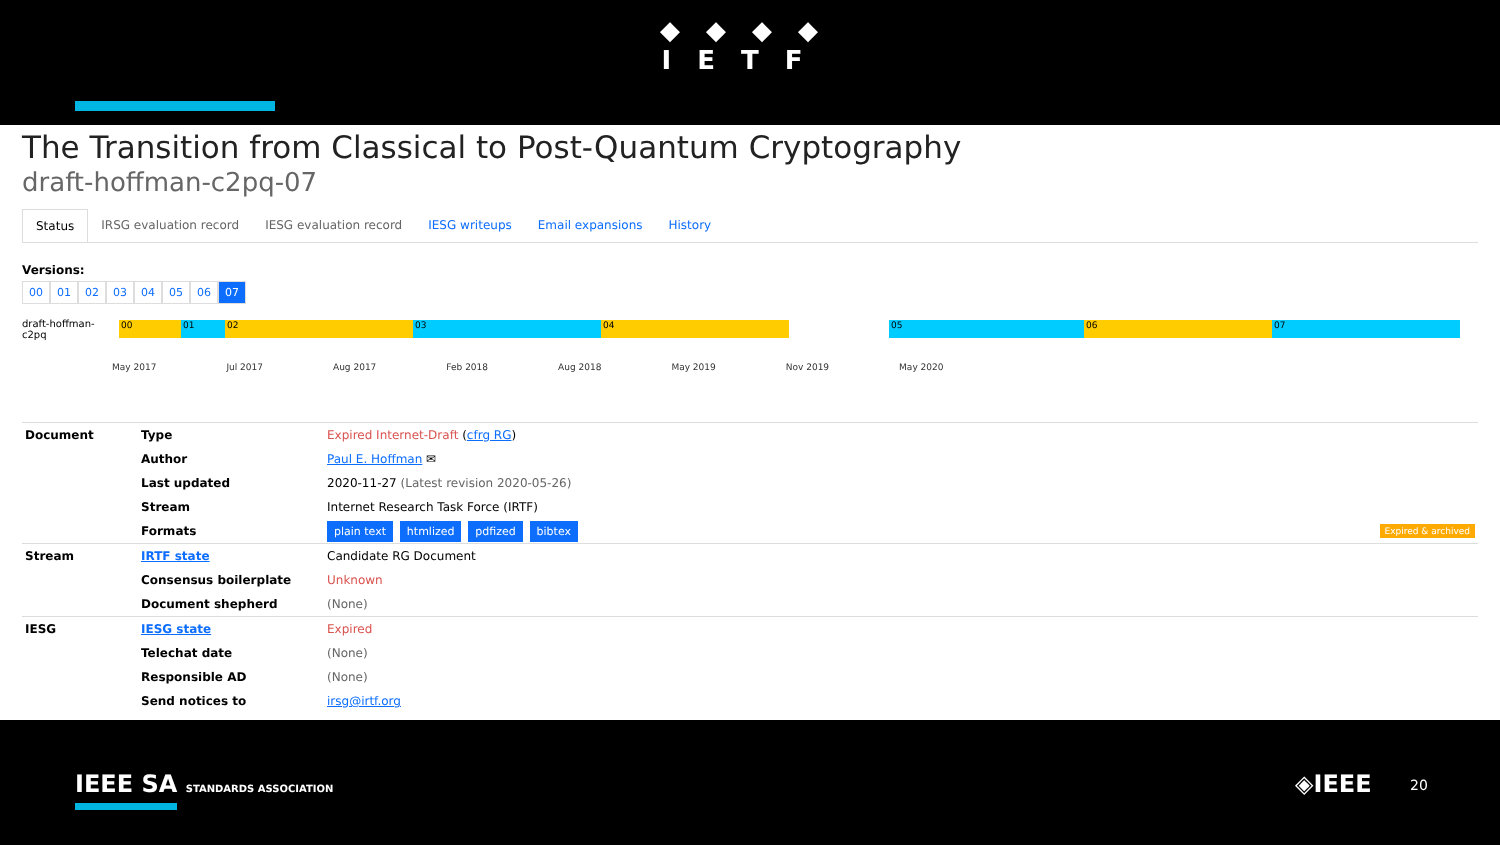◆◆◆◆
IETF
The Transition from Classical to Post-Quantum Cryptography
draft-hoffman-c2pq-07
Status IRSG evaluation record IESG evaluation record IESG writeups Email expansions History
Versions:
00 01 02 03 04 05 06 07
draft-hoffman-c2pq
00 01 02 03 04 05 06 07
May 2017 Jul 2017 Aug 2017 Feb 2018 Aug 2018 May 2019 Nov 2019 May 2020
| Document | Type | Expired Internet-Draft ( cfrg RG ) |
| | Author | Paul E. Hoffman ✉ |
| | Last updated | 2020-11-27 (Latest revision 2020-05-26) |
| | Stream | Internet Research Task Force (IRTF) |
| | Formats | plain text htmlized pdfized bibtex Expired & archived |
| Stream | IRTF state | Candidate RG Document |
| | Consensus boilerplate | Unknown |
| | Document shepherd | (None) |
| IESG | IESG state | Expired |
| | Telechat date | (None) |
| | Responsible AD | (None) |
| | Send notices to | irsg@irtf.org |
IEEE SA STANDARDS ASSOCIATION ◈IEEE 20